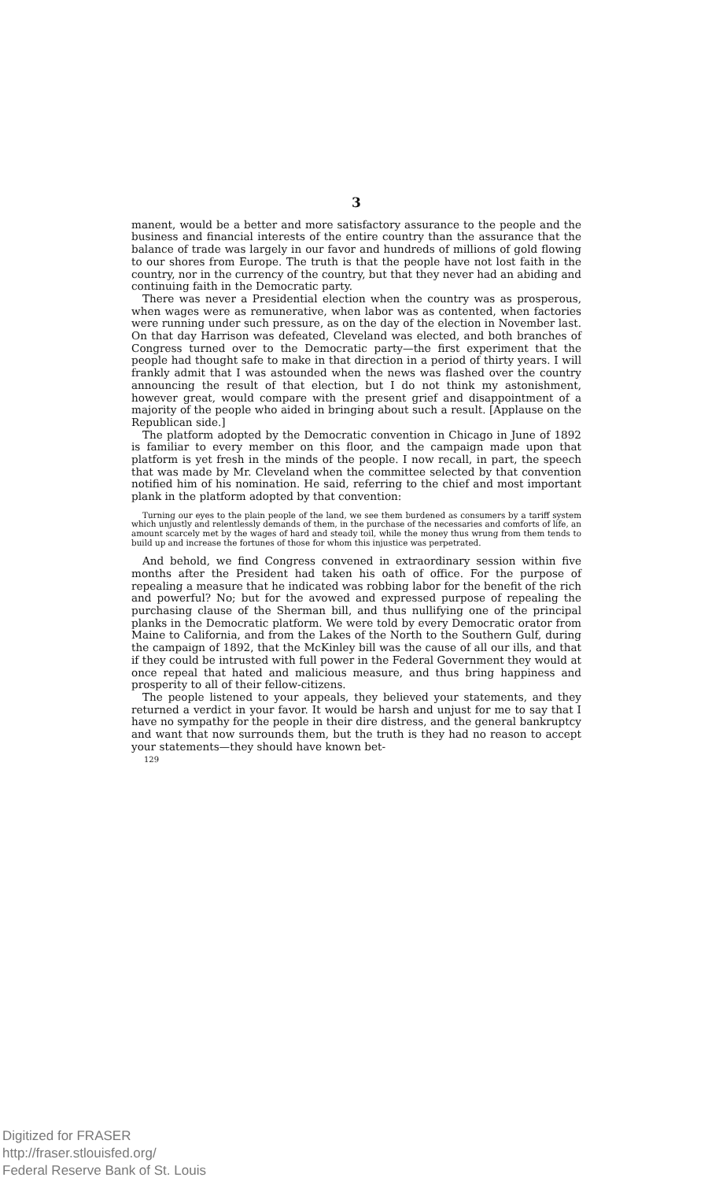3
manent, would be a better and more satisfactory assurance to the people and the business and financial interests of the entire country than the assurance that the balance of trade was largely in our favor and hundreds of millions of gold flowing to our shores from Europe. The truth is that the people have not lost faith in the country, nor in the currency of the country, but that they never had an abiding and continuing faith in the Democratic party.
There was never a Presidential election when the country was as prosperous, when wages were as remunerative, when labor was as contented, when factories were running under such pressure, as on the day of the election in November last. On that day Harrison was defeated, Cleveland was elected, and both branches of Congress turned over to the Democratic party—the first experiment that the people had thought safe to make in that direction in a period of thirty years. I will frankly admit that I was astounded when the news was flashed over the country announcing the result of that election, but I do not think my astonishment, however great, would compare with the present grief and disappointment of a majority of the people who aided in bringing about such a result. [Applause on the Republican side.]
The platform adopted by the Democratic convention in Chicago in June of 1892 is familiar to every member on this floor, and the campaign made upon that platform is yet fresh in the minds of the people. I now recall, in part, the speech that was made by Mr. Cleveland when the committee selected by that convention notified him of his nomination. He said, referring to the chief and most important plank in the platform adopted by that convention:
Turning our eyes to the plain people of the land, we see them burdened as consumers by a tariff system which unjustly and relentlessly demands of them, in the purchase of the necessaries and comforts of life, an amount scarcely met by the wages of hard and steady toil, while the money thus wrung from them tends to build up and increase the fortunes of those for whom this injustice was perpetrated.
And behold, we find Congress convened in extraordinary session within five months after the President had taken his oath of office. For the purpose of repealing a measure that he indicated was robbing labor for the benefit of the rich and powerful? No; but for the avowed and expressed purpose of repealing the purchasing clause of the Sherman bill, and thus nullifying one of the principal planks in the Democratic platform. We were told by every Democratic orator from Maine to California, and from the Lakes of the North to the Southern Gulf, during the campaign of 1892, that the McKinley bill was the cause of all our ills, and that if they could be intrusted with full power in the Federal Government they would at once repeal that hated and malicious measure, and thus bring happiness and prosperity to all of their fellow-citizens.
The people listened to your appeals, they believed your statements, and they returned a verdict in your favor. It would be harsh and unjust for me to say that I have no sympathy for the people in their dire distress, and the general bankruptcy and want that now surrounds them, but the truth is they had no reason to accept your statements—they should have known bet-
129
Digitized for FRASER
http://fraser.stlouisfed.org/
Federal Reserve Bank of St. Louis